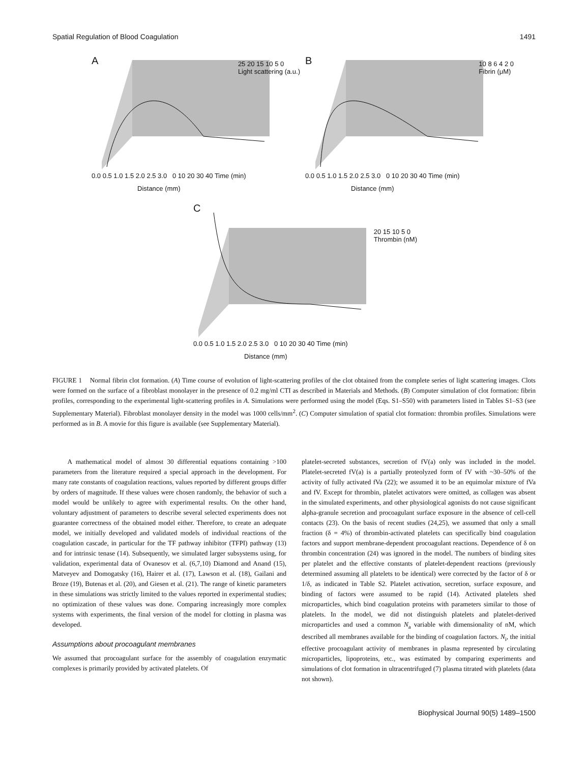Spatial Regulation of Blood Coagulation 1491
A
0.0 0.5 1.0 1.5 2.0 2.5 3.0 0 10 20 30 40 Time (min)
Distance (mm)
25 20 15 10 5 0
Light scattering (a.u.)
B
0.0 0.5 1.0 1.5 2.0 2.5 3.0 0 10 20 30 40 Time (min)
Distance (mm)
10 8 6 4 2 0
Fibrin (μM)
C
0.0 0.5 1.0 1.5 2.0 2.5 3.0 0 10 20 30 40 Time (min)
Distance (mm)
20 15 10 5 0
Thrombin (nM)
FIGURE 1 Normal fibrin clot formation. (A) Time course of evolution of light-scattering profiles of the clot obtained from the complete series of light scattering images. Clots were formed on the surface of a fibroblast monolayer in the presence of 0.2 mg/ml CTI as described in Materials and Methods. (B) Computer simulation of clot formation: fibrin profiles, corresponding to the experimental light-scattering profiles in A. Simulations were performed using the model (Eqs. S1–S50) with parameters listed in Tables S1–S3 (see Supplementary Material). Fibroblast monolayer density in the model was 1000 cells/mm<sup>2</sup>. (C) Computer simulation of spatial clot formation: thrombin profiles. Simulations were performed as in B. A movie for this figure is available (see Supplementary Material).
A mathematical model of almost 30 differential equations containing >100 parameters from the literature required a special approach in the development. For many rate constants of coagulation reactions, values reported by different groups differ by orders of magnitude. If these values were chosen randomly, the behavior of such a model would be unlikely to agree with experimental results. On the other hand, voluntary adjustment of parameters to describe several selected experiments does not guarantee correctness of the obtained model either. Therefore, to create an adequate model, we initially developed and validated models of individual reactions of the coagulation cascade, in particular for the TF pathway inhibitor (TFPI) pathway (13) and for intrinsic tenase (14). Subsequently, we simulated larger subsystems using, for validation, experimental data of Ovanesov et al. (6,7,10) Diamond and Anand (15), Matveyev and Domogatsky (16), Hairer et al. (17), Lawson et al. (18), Gailani and Broze (19), Butenas et al. (20), and Giesen et al. (21). The range of kinetic parameters in these simulations was strictly limited to the values reported in experimental studies; no optimization of these values was done. Comparing increasingly more complex systems with experiments, the final version of the model for clotting in plasma was developed.
Assumptions about procoagulant membranes
We assumed that procoagulant surface for the assembly of coagulation enzymatic complexes is primarily provided by activated platelets. Of
platelet-secreted substances, secretion of fV(a) only was included in the model. Platelet-secreted fV(a) is a partially proteolyzed form of fV with ~30–50% of the activity of fully activated fVa (22); we assumed it to be an equimolar mixture of fVa and fV. Except for thrombin, platelet activators were omitted, as collagen was absent in the simulated experiments, and other physiological agonists do not cause significant alpha-granule secretion and procoagulant surface exposure in the absence of cell-cell contacts (23). On the basis of recent studies (24,25), we assumed that only a small fraction (δ = 4%) of thrombin-activated platelets can specifically bind coagulation factors and support membrane-dependent procoagulant reactions. Dependence of δ on thrombin concentration (24) was ignored in the model. The numbers of binding sites per platelet and the effective constants of platelet-dependent reactions (previously determined assuming all platelets to be identical) were corrected by the factor of δ or 1/δ, as indicated in Table S2. Platelet activation, secretion, surface exposure, and binding of factors were assumed to be rapid (14). Activated platelets shed microparticles, which bind coagulation proteins with parameters similar to those of platelets. In the model, we did not distinguish platelets and platelet-derived microparticles and used a common N<sub>a</sub> variable with dimensionality of nM, which described all membranes available for the binding of coagulation factors. N<sub>i</sub>, the initial effective procoagulant activity of membranes in plasma represented by circulating microparticles, lipoproteins, etc., was estimated by comparing experiments and simulations of clot formation in ultracentrifuged (7) plasma titrated with platelets (data not shown).
Biophysical Journal 90(5) 1489–1500